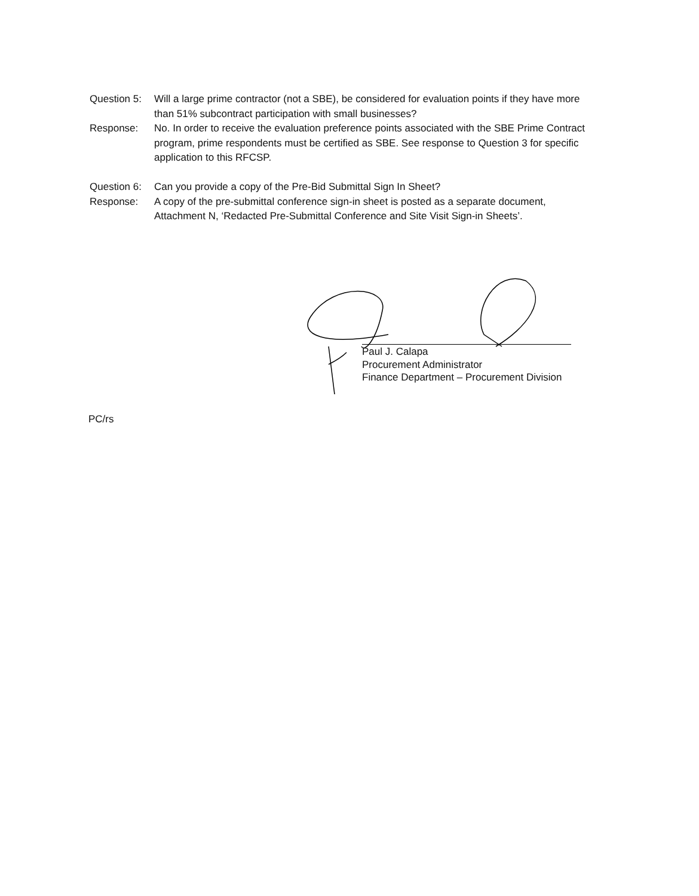Question 5:
Will a large prime contractor (not a SBE), be considered for evaluation points if they have more than 51% subcontract participation with small businesses?
Response: No. In order to receive the evaluation preference points associated with the SBE Prime Contract program, prime respondents must be certified as SBE. See response to Question 3 for specific application to this RFCSP.
Question 6:
Can you provide a copy of the Pre-Bid Submittal Sign In Sheet?
Response: A copy of the pre-submittal conference sign-in sheet is posted as a separate document, Attachment N, ‘Redacted Pre-Submittal Conference and Site Visit Sign-in Sheets’.
Paul J. Calapa
Procurement Administrator
Finance Department – Procurement Division
PC/rs